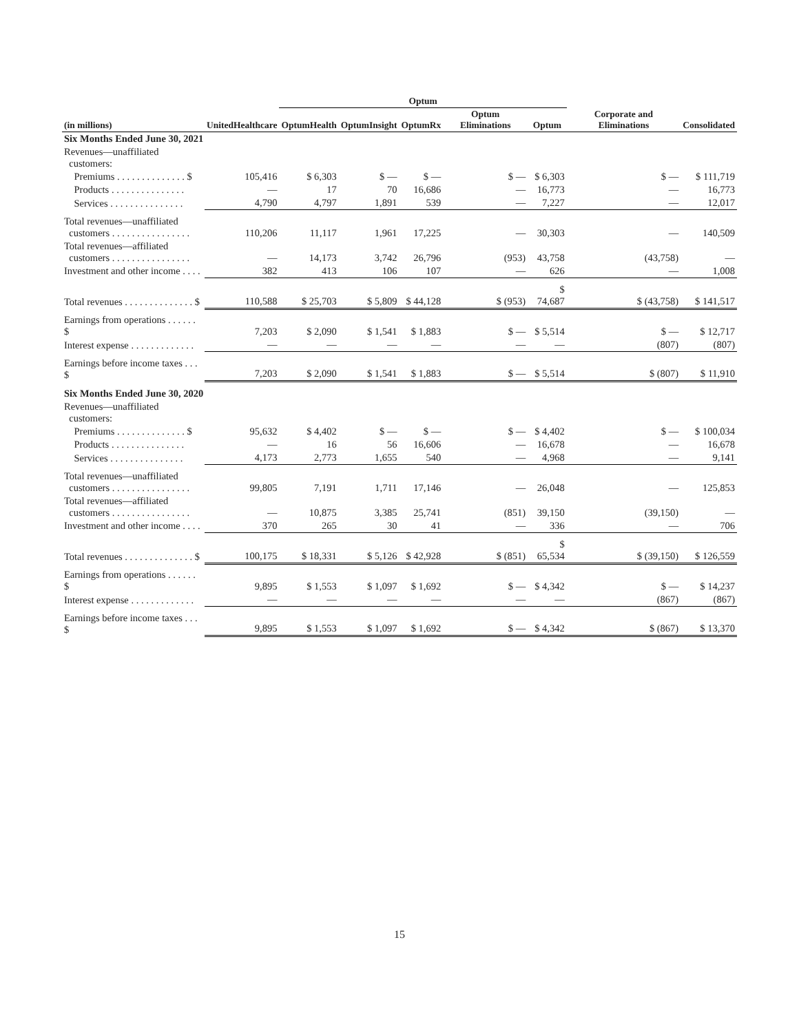| | | Optum | | | | | | |
| --- | --- | --- | --- | --- | --- | --- | --- | --- |
| (in millions) | UnitedHealthcare | OptumHealth | OptumInsight | OptumRx | Optum Eliminations | Optum | Corporate and Eliminations | Consolidated |
| Six Months Ended June 30, 2021 | | | | | | | | |
| Revenues—unaffiliated customers: | | | | | | | | |
| Premiums . . . . . . . . . . . . . . $ | 105,416 | $ 6,303 | $ — | $ — | $ — | $ 6,303 | $ — | $ 111,719 |
| Products . . . . . . . . . . . . . . . | — | 17 | 70 | 16,686 | — | 16,773 | — | 16,773 |
| Services . . . . . . . . . . . . . . . | 4,790 | 4,797 | 1,891 | 539 | — | 7,227 | — | 12,017 |
| Total revenues—unaffiliated customers . . . . . . . . . . . . . . . . | 110,206 | 11,117 | 1,961 | 17,225 | — | 30,303 | — | 140,509 |
| Total revenues—affiliated customers . . . . . . . . . . . . . . . . | — | 14,173 | 3,742 | 26,796 | (953) | 43,758 | (43,758) | — |
| Investment and other income . . . . | 382 | 413 | 106 | 107 | — | 626 | — | 1,008 |
| Total revenues . . . . . . . . . . . . . . $ | 110,588 | $ 25,703 | $ 5,809 | $ 44,128 | $ (953) | $ 74,687 | $ (43,758) | $ 141,517 |
| Earnings from operations . . . . . . $ | 7,203 | $ 2,090 | $ 1,541 | $ 1,883 | $ — | $ 5,514 | $ — | $ 12,717 |
| Interest expense . . . . . . . . . . . . . | — | — | — | — | — | — | (807) | (807) |
| Earnings before income taxes . . . $ | 7,203 | $ 2,090 | $ 1,541 | $ 1,883 | $ — | $ 5,514 | $ (807) | $ 11,910 |
| Six Months Ended June 30, 2020 | | | | | | | | |
| Revenues—unaffiliated customers: | | | | | | | | |
| Premiums . . . . . . . . . . . . . . $ | 95,632 | $ 4,402 | $ — | $ — | $ — | $ 4,402 | $ — | $ 100,034 |
| Products . . . . . . . . . . . . . . . | — | 16 | 56 | 16,606 | — | 16,678 | — | 16,678 |
| Services . . . . . . . . . . . . . . . | 4,173 | 2,773 | 1,655 | 540 | — | 4,968 | — | 9,141 |
| Total revenues—unaffiliated customers . . . . . . . . . . . . . . . . | 99,805 | 7,191 | 1,711 | 17,146 | — | 26,048 | — | 125,853 |
| Total revenues—affiliated customers . . . . . . . . . . . . . . . . | — | 10,875 | 3,385 | 25,741 | (851) | 39,150 | (39,150) | — |
| Investment and other income . . . . | 370 | 265 | 30 | 41 | — | 336 | — | 706 |
| Total revenues . . . . . . . . . . . . . . $ | 100,175 | $ 18,331 | $ 5,126 | $ 42,928 | $ (851) | $ 65,534 | $ (39,150) | $ 126,559 |
| Earnings from operations . . . . . . $ | 9,895 | $ 1,553 | $ 1,097 | $ 1,692 | $ — | $ 4,342 | $ — | $ 14,237 |
| Interest expense . . . . . . . . . . . . . | — | — | — | — | — | — | (867) | (867) |
| Earnings before income taxes . . . $ | 9,895 | $ 1,553 | $ 1,097 | $ 1,692 | $ — | $ 4,342 | $ (867) | $ 13,370 |
15